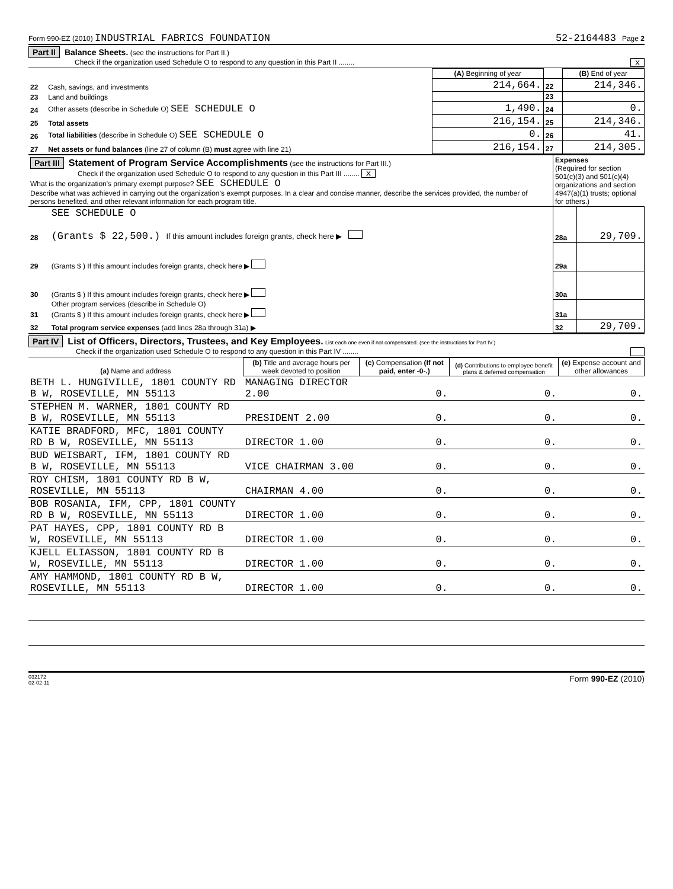Form 990-EZ (2010) INDUSTRIAL FABRICS FOUNDATION 52-2164483 Page 2
Part II Balance Sheets. (see the instructions for Part II.)
Check if the organization used Schedule O to respond to any question in this Part II ........ X
| | | (A) Beginning of year | | (B) End of year |
| --- | --- | --- | --- | --- |
| 22 | Cash, savings, and investments | 214,664. | 22 | 214,346. |
| 23 | Land and buildings | | 23 | |
| 24 | Other assets (describe in Schedule O) SEE SCHEDULE O | 1,490. | 24 | 0. |
| 25 | Total assets | 216,154. | 25 | 214,346. |
| 26 | Total liabilities (describe in Schedule O) SEE SCHEDULE O | 0. | 26 | 41. |
| 27 | Net assets or fund balances (line 27 of column (B) must agree with line 21) | 216,154. | 27 | 214,305. |
| Part III Statement of Program Service Accomplishments (see the instructions for Part III.) Check if the organization used Schedule O to respond to any question in this Part III ........ X What is the organization's primary exempt purpose? SEE SCHEDULE O Describe what was achieved in carrying out the organization’s exempt purposes. In a clear and concise manner, describe the services provided, the number of persons benefited, and other relevant information for each program title. | | Expenses (Required for section 501(c)(3) and 501(c)(4) organizations and section 4947(a)(1) trusts; optional for others.) | |
| 28 | SEE SCHEDULE O (Grants $ 22,500.) If this amount includes foreign grants, check here ▶ | 28a | 29,709. |
| 29 | (Grants $ ) If this amount includes foreign grants, check here ▶ | 29a | |
| 30 | (Grants $ ) If this amount includes foreign grants, check here ▶ | 30a | |
| 31 | Other program services (describe in Schedule O) (Grants $ ) If this amount includes foreign grants, check here ▶ | 31a | |
| 32 | Total program service expenses (add lines 28a through 31a) ▶ | 32 | 29,709. |
Part IV List of Officers, Directors, Trustees, and Key Employees. List each one even if not compensated. (see the instructions for Part IV.)
Check if the organization used Schedule O to respond to any question in this Part IV ........
| (a) Name and address | (b) Title and average hours per week devoted to position | (c) Compensation (If not paid, enter -0-.) | (d) Contributions to employee benefit plans & deferred compensation | (e) Expense account and other allowances |
| --- | --- | --- | --- | --- |
| BETH L. HUNGIVILLE, 1801 COUNTY RD B W, ROSEVILLE, MN 55113 | MANAGING DIRECTOR 2.00 | 0. | 0. | 0. |
| STEPHEN M. WARNER, 1801 COUNTY RD B W, ROSEVILLE, MN 55113 | PRESIDENT 2.00 | 0. | 0. | 0. |
| KATIE BRADFORD, MFC, 1801 COUNTY RD B W, ROSEVILLE, MN 55113 | DIRECTOR 1.00 | 0. | 0. | 0. |
| BUD WEISBART, IFM, 1801 COUNTY RD B W, ROSEVILLE, MN 55113 | VICE CHAIRMAN 3.00 | 0. | 0. | 0. |
| ROY CHISM, 1801 COUNTY RD B W, ROSEVILLE, MN 55113 | CHAIRMAN 4.00 | 0. | 0. | 0. |
| BOB ROSANIA, IFM, CPP, 1801 COUNTY RD B W, ROSEVILLE, MN 55113 | DIRECTOR 1.00 | 0. | 0. | 0. |
| PAT HAYES, CPP, 1801 COUNTY RD B W, ROSEVILLE, MN 55113 | DIRECTOR 1.00 | 0. | 0. | 0. |
| KJELL ELIASSON, 1801 COUNTY RD B W, ROSEVILLE, MN 55113 | DIRECTOR 1.00 | 0. | 0. | 0. |
| AMY HAMMOND, 1801 COUNTY RD B W, ROSEVILLE, MN 55113 | DIRECTOR 1.00 | 0. | 0. | 0. |
032172
02-02-11 Form 990-EZ (2010)